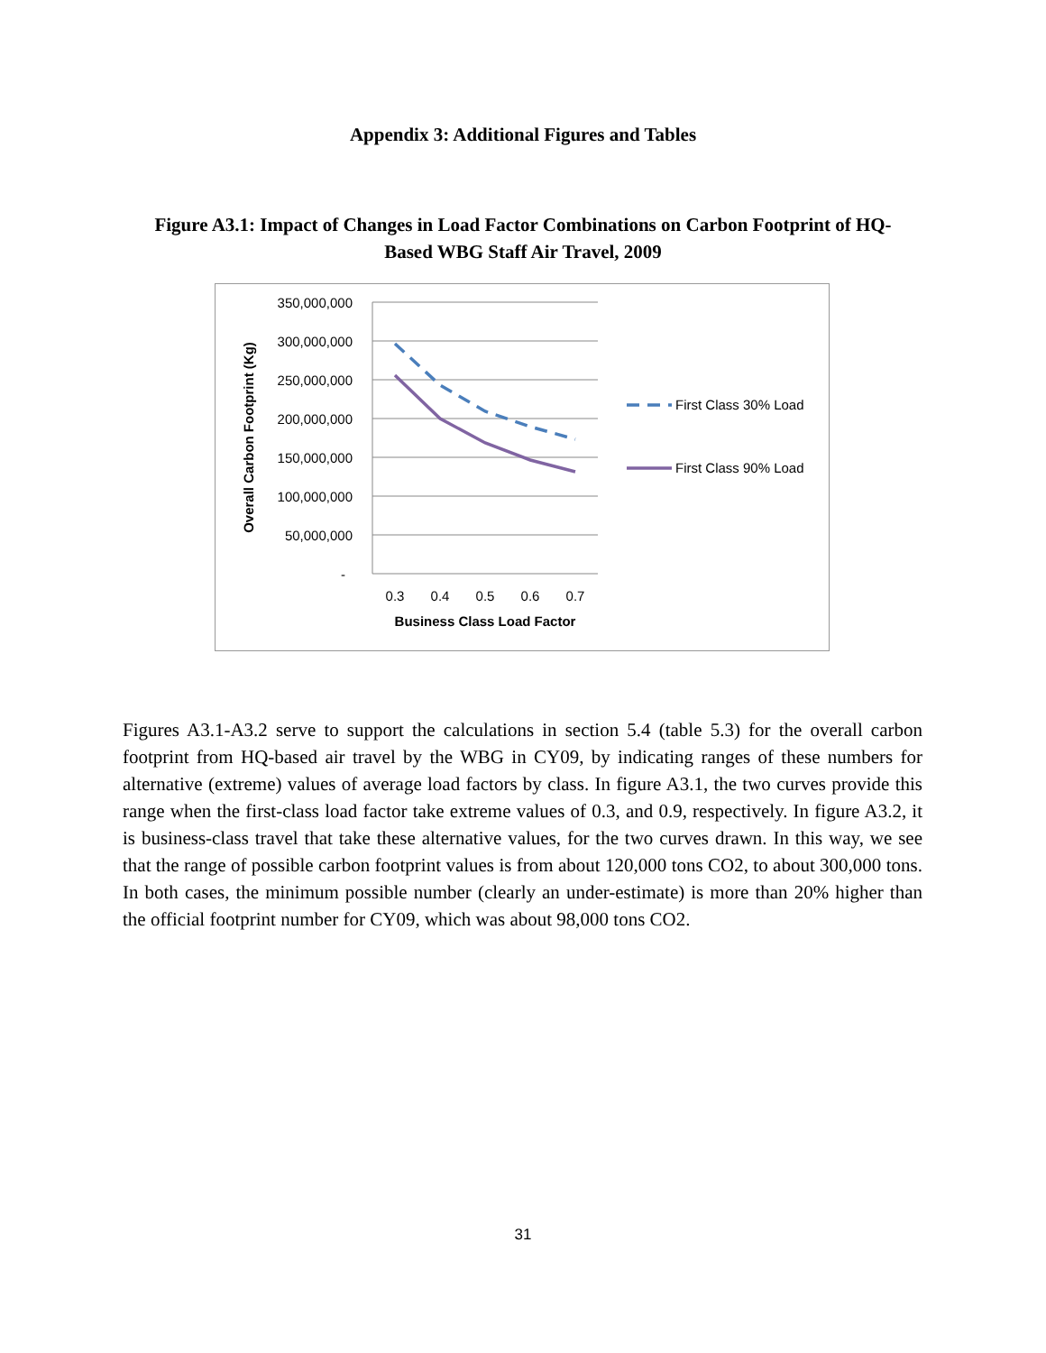Appendix 3: Additional Figures and Tables
Figure A3.1: Impact of Changes in Load Factor Combinations on Carbon Footprint of HQ-Based WBG Staff Air Travel, 2009
350,000,000
300,000,000
250,000,000
200,000,000
150,000,000
100,000,000
50,000,000
-
0.3
0.4
0.5
0.6
0.7
Business Class Load Factor
Overall Carbon Footprint (Kg)
First Class 30% Load
First Class 90% Load
Figures A3.1-A3.2 serve to support the calculations in section 5.4 (table 5.3) for the overall carbon footprint from HQ-based air travel by the WBG in CY09, by indicating ranges of these numbers for alternative (extreme) values of average load factors by class. In figure A3.1, the two curves provide this range when the first-class load factor take extreme values of 0.3, and 0.9, respectively. In figure A3.2, it is business-class travel that take these alternative values, for the two curves drawn. In this way, we see that the range of possible carbon footprint values is from about 120,000 tons CO2, to about 300,000 tons. In both cases, the minimum possible number (clearly an under-estimate) is more than 20% higher than the official footprint number for CY09, which was about 98,000 tons CO2.
31